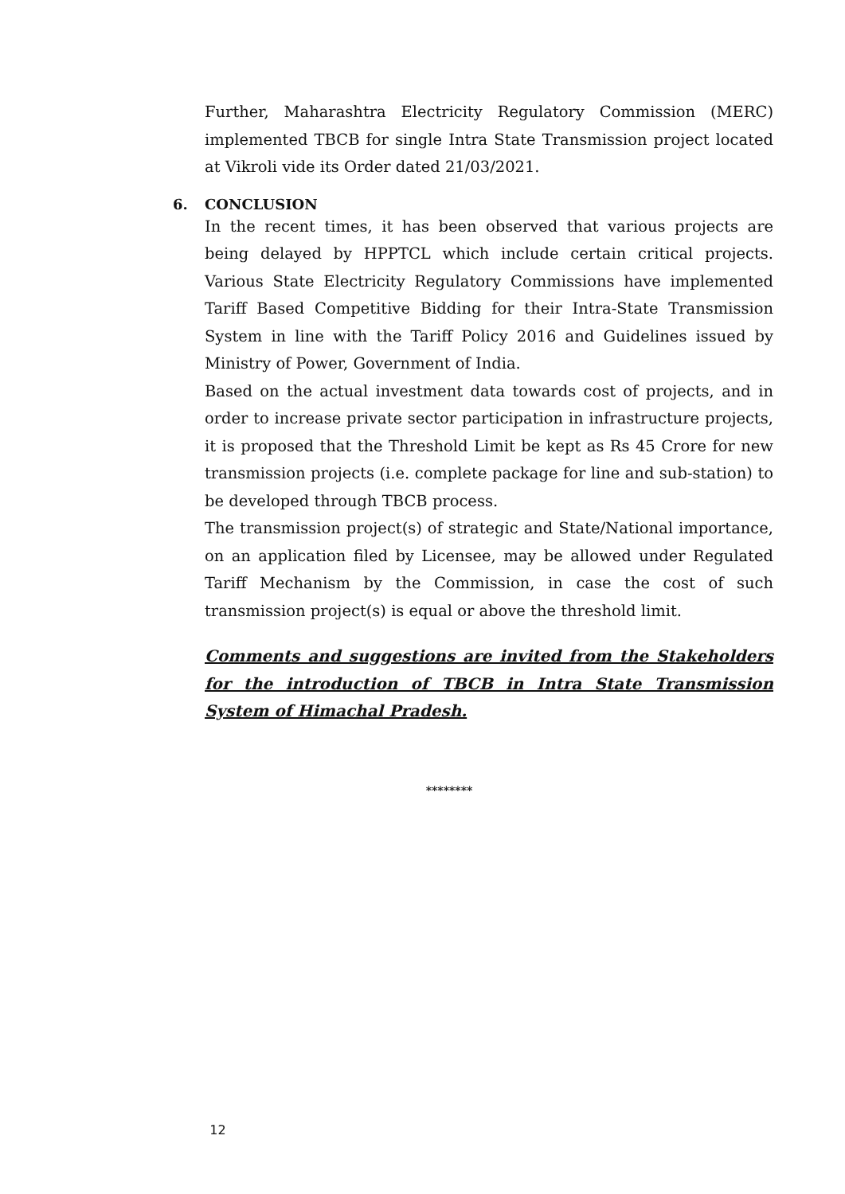Further, Maharashtra Electricity Regulatory Commission (MERC) implemented TBCB for single Intra State Transmission project located at Vikroli vide its Order dated 21/03/2021.
6. CONCLUSION
In the recent times, it has been observed that various projects are being delayed by HPPTCL which include certain critical projects. Various State Electricity Regulatory Commissions have implemented Tariff Based Competitive Bidding for their Intra-State Transmission System in line with the Tariff Policy 2016 and Guidelines issued by Ministry of Power, Government of India.
Based on the actual investment data towards cost of projects, and in order to increase private sector participation in infrastructure projects, it is proposed that the Threshold Limit be kept as Rs 45 Crore for new transmission projects (i.e. complete package for line and sub-station) to be developed through TBCB process.
The transmission project(s) of strategic and State/National importance, on an application filed by Licensee, may be allowed under Regulated Tariff Mechanism by the Commission, in case the cost of such transmission project(s) is equal or above the threshold limit.
Comments and suggestions are invited from the Stakeholders for the introduction of TBCB in Intra State Transmission System of Himachal Pradesh.
********
12